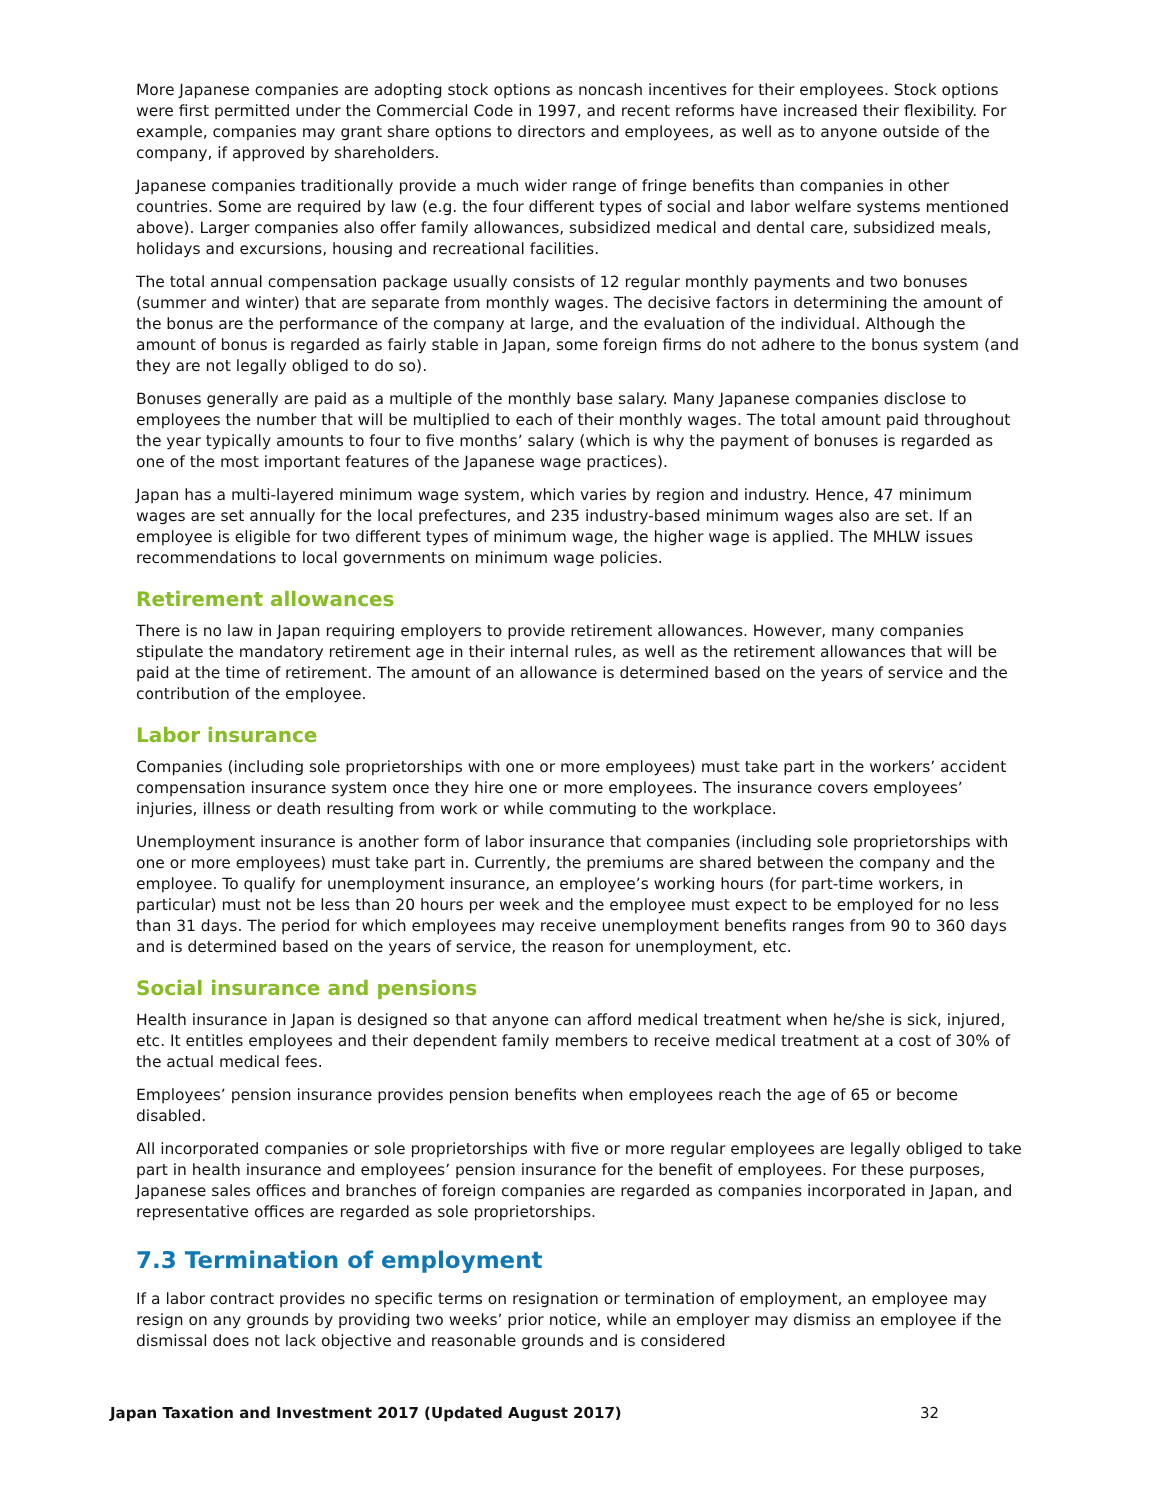More Japanese companies are adopting stock options as noncash incentives for their employees. Stock options were first permitted under the Commercial Code in 1997, and recent reforms have increased their flexibility. For example, companies may grant share options to directors and employees, as well as to anyone outside of the company, if approved by shareholders.
Japanese companies traditionally provide a much wider range of fringe benefits than companies in other countries. Some are required by law (e.g. the four different types of social and labor welfare systems mentioned above). Larger companies also offer family allowances, subsidized medical and dental care, subsidized meals, holidays and excursions, housing and recreational facilities.
The total annual compensation package usually consists of 12 regular monthly payments and two bonuses (summer and winter) that are separate from monthly wages. The decisive factors in determining the amount of the bonus are the performance of the company at large, and the evaluation of the individual. Although the amount of bonus is regarded as fairly stable in Japan, some foreign firms do not adhere to the bonus system (and they are not legally obliged to do so).
Bonuses generally are paid as a multiple of the monthly base salary. Many Japanese companies disclose to employees the number that will be multiplied to each of their monthly wages. The total amount paid throughout the year typically amounts to four to five months’ salary (which is why the payment of bonuses is regarded as one of the most important features of the Japanese wage practices).
Japan has a multi-layered minimum wage system, which varies by region and industry. Hence, 47 minimum wages are set annually for the local prefectures, and 235 industry-based minimum wages also are set. If an employee is eligible for two different types of minimum wage, the higher wage is applied. The MHLW issues recommendations to local governments on minimum wage policies.
Retirement allowances
There is no law in Japan requiring employers to provide retirement allowances. However, many companies stipulate the mandatory retirement age in their internal rules, as well as the retirement allowances that will be paid at the time of retirement. The amount of an allowance is determined based on the years of service and the contribution of the employee.
Labor insurance
Companies (including sole proprietorships with one or more employees) must take part in the workers’ accident compensation insurance system once they hire one or more employees. The insurance covers employees’ injuries, illness or death resulting from work or while commuting to the workplace.
Unemployment insurance is another form of labor insurance that companies (including sole proprietorships with one or more employees) must take part in. Currently, the premiums are shared between the company and the employee. To qualify for unemployment insurance, an employee’s working hours (for part-time workers, in particular) must not be less than 20 hours per week and the employee must expect to be employed for no less than 31 days. The period for which employees may receive unemployment benefits ranges from 90 to 360 days and is determined based on the years of service, the reason for unemployment, etc.
Social insurance and pensions
Health insurance in Japan is designed so that anyone can afford medical treatment when he/she is sick, injured, etc. It entitles employees and their dependent family members to receive medical treatment at a cost of 30% of the actual medical fees.
Employees’ pension insurance provides pension benefits when employees reach the age of 65 or become disabled.
All incorporated companies or sole proprietorships with five or more regular employees are legally obliged to take part in health insurance and employees’ pension insurance for the benefit of employees. For these purposes, Japanese sales offices and branches of foreign companies are regarded as companies incorporated in Japan, and representative offices are regarded as sole proprietorships.
7.3 Termination of employment
If a labor contract provides no specific terms on resignation or termination of employment, an employee may resign on any grounds by providing two weeks’ prior notice, while an employer may dismiss an employee if the dismissal does not lack objective and reasonable grounds and is considered
Japan Taxation and Investment 2017 (Updated August 2017) 32